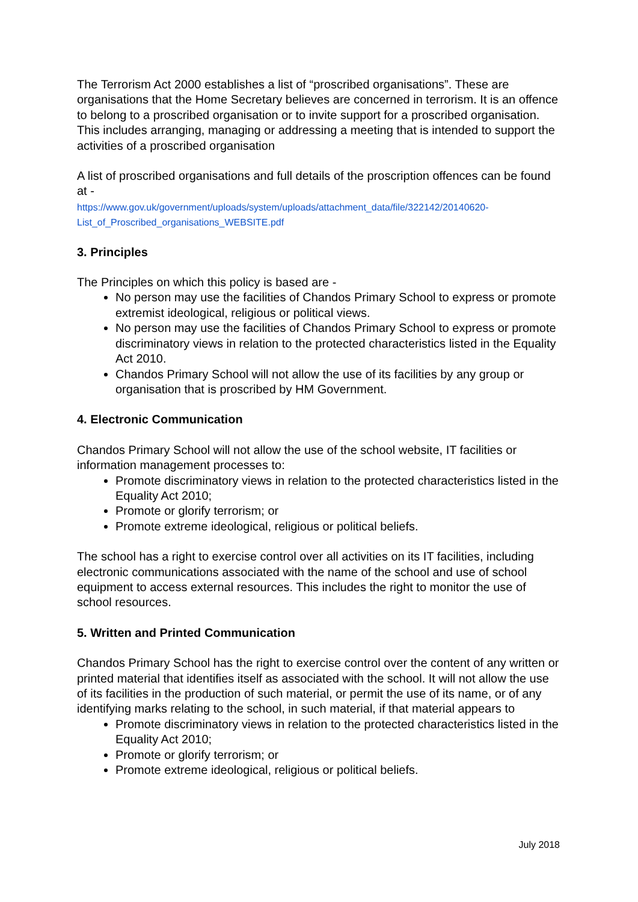The Terrorism Act 2000 establishes a list of “proscribed organisations”. These are organisations that the Home Secretary believes are concerned in terrorism. It is an offence to belong to a proscribed organisation or to invite support for a proscribed organisation. This includes arranging, managing or addressing a meeting that is intended to support the activities of a proscribed organisation
A list of proscribed organisations and full details of the proscription offences can be found at -
https://www.gov.uk/government/uploads/system/uploads/attachment_data/file/322142/20140620-List_of_Proscribed_organisations_WEBSITE.pdf
3. Principles
The Principles on which this policy is based are -
No person may use the facilities of Chandos Primary School to express or promote extremist ideological, religious or political views.
No person may use the facilities of Chandos Primary School to express or promote discriminatory views in relation to the protected characteristics listed in the Equality Act 2010.
Chandos Primary School will not allow the use of its facilities by any group or organisation that is proscribed by HM Government.
4. Electronic Communication
Chandos Primary School will not allow the use of the school website, IT facilities or information management processes to:
Promote discriminatory views in relation to the protected characteristics listed in the Equality Act 2010;
Promote or glorify terrorism; or
Promote extreme ideological, religious or political beliefs.
The school has a right to exercise control over all activities on its IT facilities, including electronic communications associated with the name of the school and use of school equipment to access external resources. This includes the right to monitor the use of school resources.
5. Written and Printed Communication
Chandos Primary School has the right to exercise control over the content of any written or printed material that identifies itself as associated with the school. It will not allow the use of its facilities in the production of such material, or permit the use of its name, or of any identifying marks relating to the school, in such material, if that material appears to
Promote discriminatory views in relation to the protected characteristics listed in the Equality Act 2010;
Promote or glorify terrorism; or
Promote extreme ideological, religious or political beliefs.
July 2018